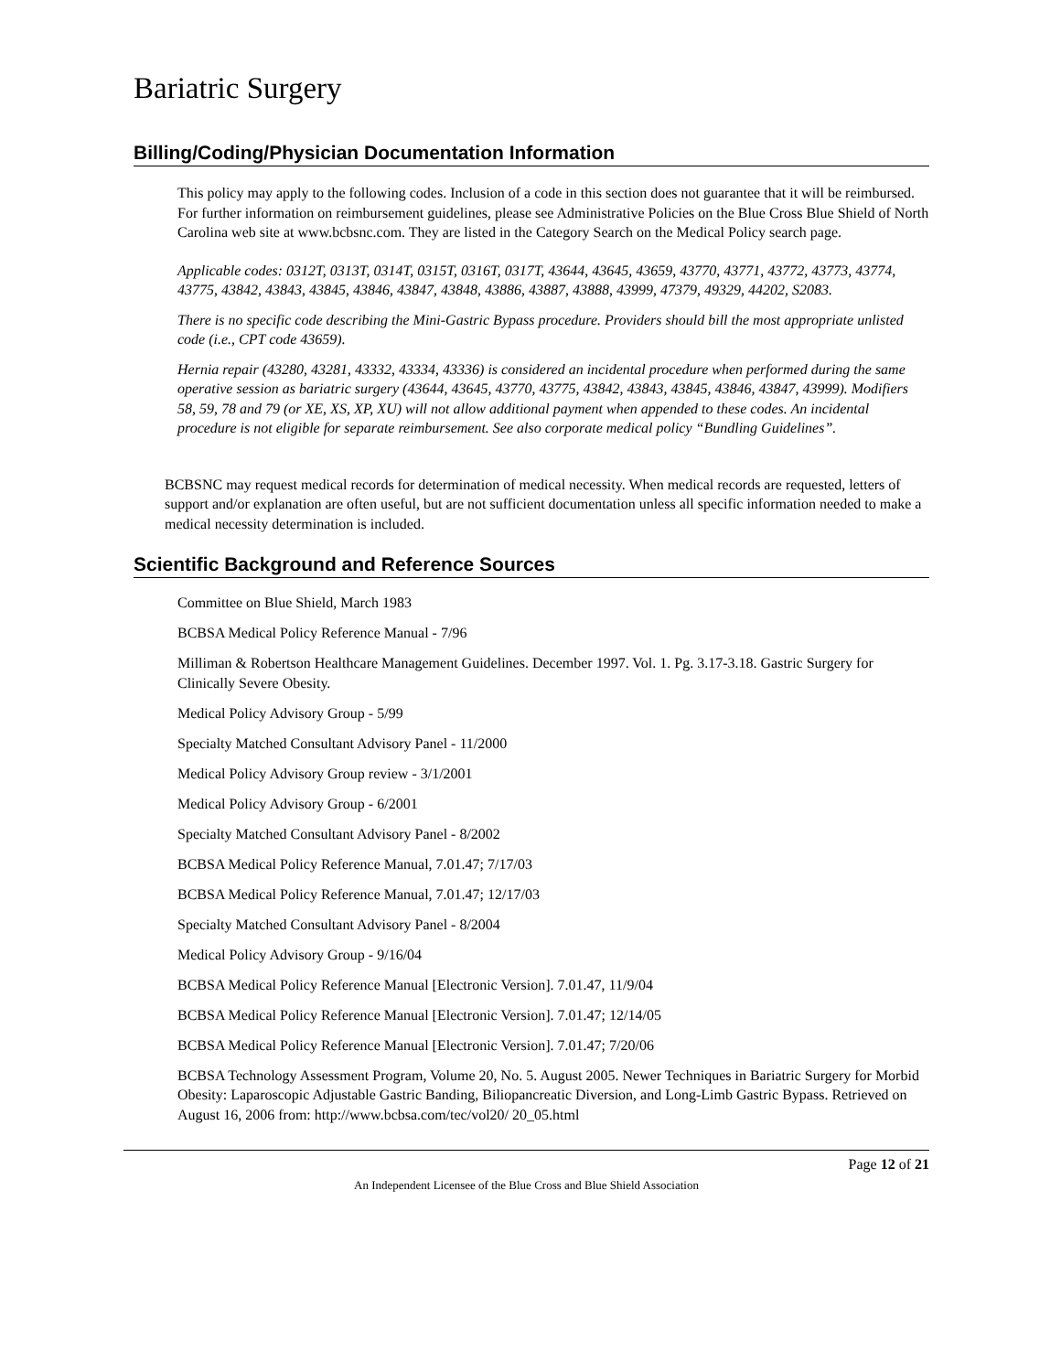Bariatric Surgery
Billing/Coding/Physician Documentation Information
This policy may apply to the following codes. Inclusion of a code in this section does not guarantee that it will be reimbursed. For further information on reimbursement guidelines, please see Administrative Policies on the Blue Cross Blue Shield of North Carolina web site at www.bcbsnc.com. They are listed in the Category Search on the Medical Policy search page.
Applicable codes: 0312T, 0313T, 0314T, 0315T, 0316T, 0317T, 43644, 43645, 43659, 43770, 43771, 43772, 43773, 43774, 43775, 43842, 43843, 43845, 43846, 43847, 43848, 43886, 43887, 43888, 43999, 47379, 49329, 44202, S2083.
There is no specific code describing the Mini-Gastric Bypass procedure. Providers should bill the most appropriate unlisted code (i.e., CPT code 43659).
Hernia repair (43280, 43281, 43332, 43334, 43336) is considered an incidental procedure when performed during the same operative session as bariatric surgery (43644, 43645, 43770, 43775, 43842, 43843, 43845, 43846, 43847, 43999). Modifiers 58, 59, 78 and 79 (or XE, XS, XP, XU) will not allow additional payment when appended to these codes. An incidental procedure is not eligible for separate reimbursement. See also corporate medical policy “Bundling Guidelines”.
BCBSNC may request medical records for determination of medical necessity. When medical records are requested, letters of support and/or explanation are often useful, but are not sufficient documentation unless all specific information needed to make a medical necessity determination is included.
Scientific Background and Reference Sources
Committee on Blue Shield, March 1983
BCBSA Medical Policy Reference Manual - 7/96
Milliman & Robertson Healthcare Management Guidelines. December 1997. Vol. 1. Pg. 3.17-3.18. Gastric Surgery for Clinically Severe Obesity.
Medical Policy Advisory Group - 5/99
Specialty Matched Consultant Advisory Panel - 11/2000
Medical Policy Advisory Group review - 3/1/2001
Medical Policy Advisory Group - 6/2001
Specialty Matched Consultant Advisory Panel - 8/2002
BCBSA Medical Policy Reference Manual, 7.01.47; 7/17/03
BCBSA Medical Policy Reference Manual, 7.01.47; 12/17/03
Specialty Matched Consultant Advisory Panel - 8/2004
Medical Policy Advisory Group - 9/16/04
BCBSA Medical Policy Reference Manual [Electronic Version]. 7.01.47, 11/9/04
BCBSA Medical Policy Reference Manual [Electronic Version]. 7.01.47; 12/14/05
BCBSA Medical Policy Reference Manual [Electronic Version]. 7.01.47; 7/20/06
BCBSA Technology Assessment Program, Volume 20, No. 5. August 2005. Newer Techniques in Bariatric Surgery for Morbid Obesity: Laparoscopic Adjustable Gastric Banding, Biliopancreatic Diversion, and Long-Limb Gastric Bypass. Retrieved on August 16, 2006 from: http://www.bcbsa.com/tec/vol20/ 20_05.html
Page 12 of 21
An Independent Licensee of the Blue Cross and Blue Shield Association